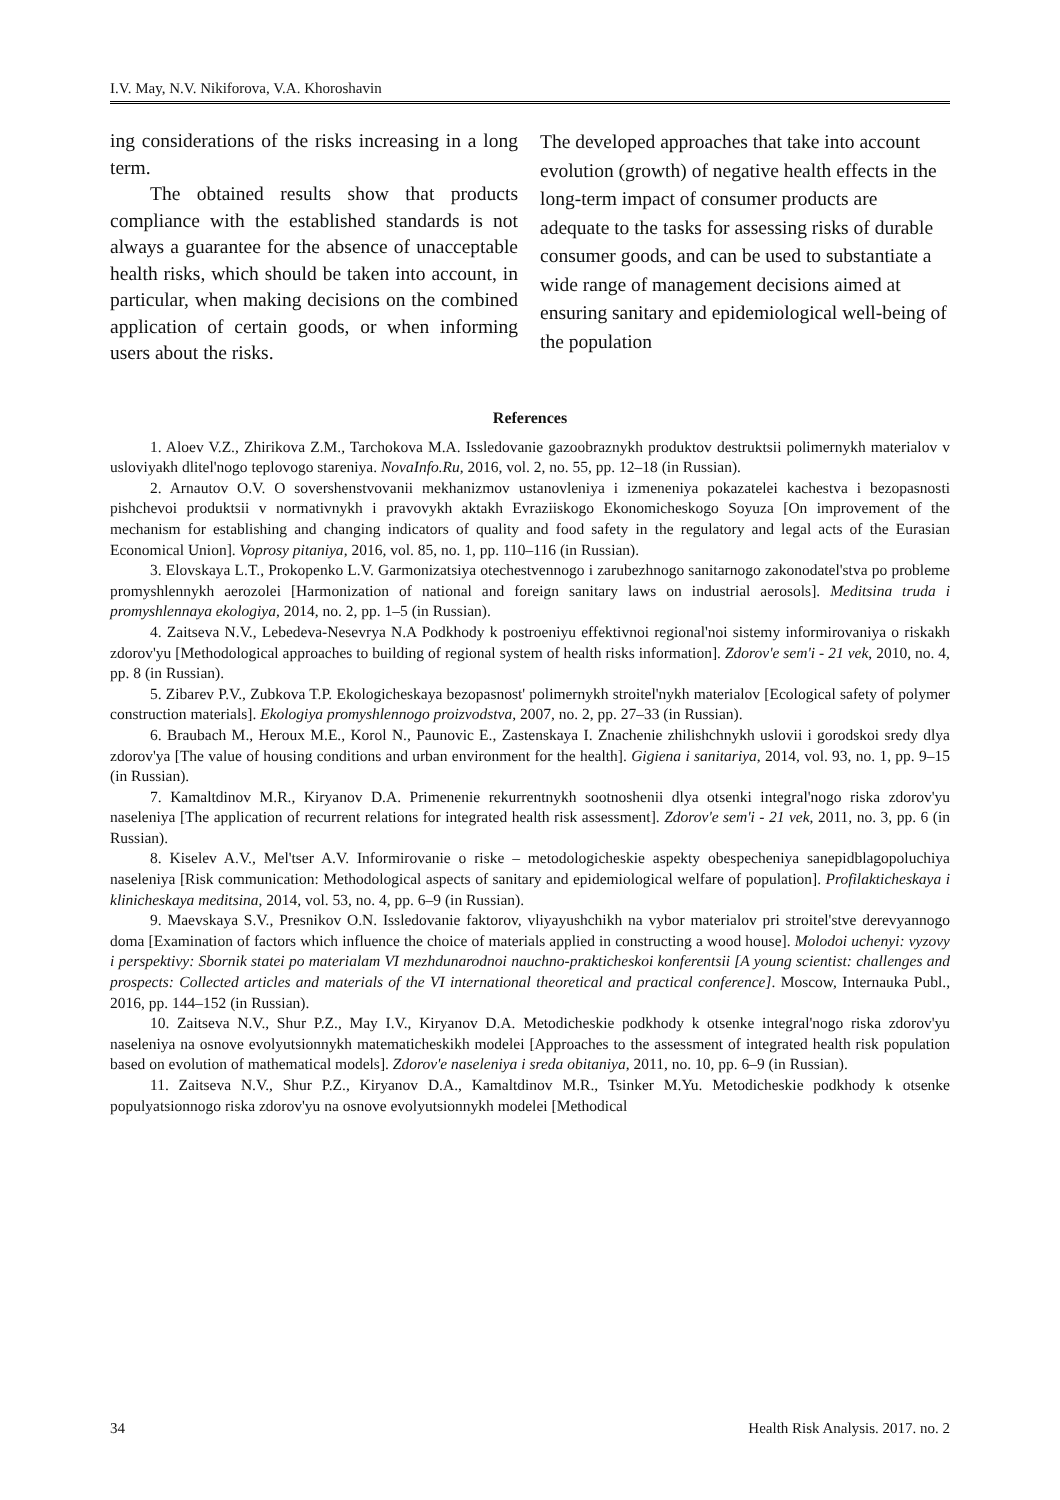I.V. May, N.V. Nikiforova, V.A. Khoroshavin
ing considerations of the risks increasing in a long term.
The obtained results show that products compliance with the established standards is not always a guarantee for the absence of unacceptable health risks, which should be taken into account, in particular, when making decisions on the combined application of certain goods, or when informing users about the risks.
The developed approaches that take into account evolution (growth) of negative health effects in the long-term impact of consumer products are adequate to the tasks for assessing risks of durable consumer goods, and can be used to substantiate a wide range of management decisions aimed at ensuring sanitary and epidemiological well-being of the population
References
1. Aloev V.Z., Zhirikova Z.M., Tarchokova M.A. Issledovanie gazoobraznykh produktov destruktsii polimernykh materialov v usloviyakh dlitel'nogo teplovogo stareniya. NovaInfo.Ru, 2016, vol. 2, no. 55, pp. 12–18 (in Russian).
2. Arnautov O.V. O sovershenstvovanii mekhanizmov ustanovleniya i izmeneniya pokazatelei kachestva i bezopasnosti pishchevoi produktsii v normativnykh i pravovykh aktakh Evraziiskogo Ekonomicheskogo Soyuza [On improvement of the mechanism for establishing and changing indicators of quality and food safety in the regulatory and legal acts of the Eurasian Economical Union]. Voprosy pitaniya, 2016, vol. 85, no. 1, pp. 110–116 (in Russian).
3. Elovskaya L.T., Prokopenko L.V. Garmonizatsiya otechestvennogo i zarubezhnogo sanitarnogo zakonodatel'stva po probleme promyshlennykh aerozolei [Harmonization of national and foreign sanitary laws on industrial aerosols]. Meditsina truda i promyshlennaya ekologiya, 2014, no. 2, pp. 1–5 (in Russian).
4. Zaitseva N.V., Lebedeva-Nesevrya N.A Podkhody k postroeniyu effektivnoi regional'noi sistemy informirovaniya o riskakh zdorov'yu [Methodological approaches to building of regional system of health risks information]. Zdorov'e sem'i - 21 vek, 2010, no. 4, pp. 8 (in Russian).
5. Zibarev P.V., Zubkova T.P. Ekologicheskaya bezopasnost' polimernykh stroitel'nykh materialov [Ecological safety of polymer construction materials]. Ekologiya promyshlennogo proizvodstva, 2007, no. 2, pp. 27–33 (in Russian).
6. Braubach M., Heroux M.E., Korol N., Paunovic E., Zastenskaya I. Znachenie zhilishchnykh uslovii i gorodskoi sredy dlya zdorov'ya [The value of housing conditions and urban environment for the health]. Gigiena i sanitariya, 2014, vol. 93, no. 1, pp. 9–15 (in Russian).
7. Kamaltdinov M.R., Kiryanov D.A. Primenenie rekurrentnykh sootnoshenii dlya otsenki integral'nogo riska zdorov'yu naseleniya [The application of recurrent relations for integrated health risk assessment]. Zdorov'e sem'i - 21 vek, 2011, no. 3, pp. 6 (in Russian).
8. Kiselev A.V., Mel'tser A.V. Informirovanie o riske – metodologicheskie aspekty obespecheniya sanepidblagopoluchiya naseleniya [Risk communication: Methodological aspects of sanitary and epidemiological welfare of population]. Profilakticheskaya i klinicheskaya meditsina, 2014, vol. 53, no. 4, pp. 6–9 (in Russian).
9. Maevskaya S.V., Presnikov O.N. Issledovanie faktorov, vliyayushchikh na vybor materialov pri stroitel'stve derevyannogo doma [Examination of factors which influence the choice of materials applied in constructing a wood house]. Molodoi uchenyi: vyzovy i perspektivy: Sbornik statei po materialam VI mezhdunarodnoi nauchno-prakticheskoi konferentsii [A young scientist: challenges and prospects: Collected articles and materials of the VI international theoretical and practical conference]. Moscow, Internauka Publ., 2016, pp. 144–152 (in Russian).
10. Zaitseva N.V., Shur P.Z., May I.V., Kiryanov D.A. Metodicheskie podkhody k otsenke integral'nogo riska zdorov'yu naseleniya na osnove evolyutsionnykh matematicheskikh modelei [Approaches to the assessment of integrated health risk population based on evolution of mathematical models]. Zdorov'e naseleniya i sreda obitaniya, 2011, no. 10, pp. 6–9 (in Russian).
11. Zaitseva N.V., Shur P.Z., Kiryanov D.A., Kamaltdinov M.R., Tsinker M.Yu. Metodicheskie podkhody k otsenke populyatsionnogo riska zdorov'yu na osnove evolyutsionnykh modelei [Methodical
34 Health Risk Analysis. 2017. no. 2